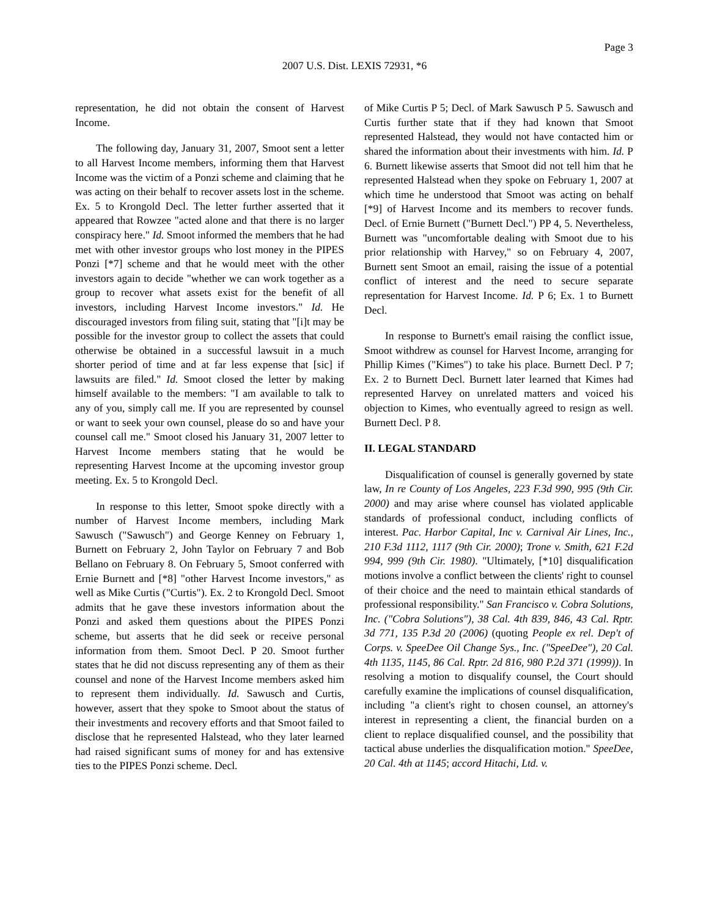Page 3
2007 U.S. Dist. LEXIS 72931, *6
representation, he did not obtain the consent of Harvest Income.
The following day, January 31, 2007, Smoot sent a letter to all Harvest Income members, informing them that Harvest Income was the victim of a Ponzi scheme and claiming that he was acting on their behalf to recover assets lost in the scheme. Ex. 5 to Krongold Decl. The letter further asserted that it appeared that Rowzee "acted alone and that there is no larger conspiracy here." Id. Smoot informed the members that he had met with other investor groups who lost money in the PIPES Ponzi [*7] scheme and that he would meet with the other investors again to decide "whether we can work together as a group to recover what assets exist for the benefit of all investors, including Harvest Income investors." Id. He discouraged investors from filing suit, stating that "[i]t may be possible for the investor group to collect the assets that could otherwise be obtained in a successful lawsuit in a much shorter period of time and at far less expense that [sic] if lawsuits are filed." Id. Smoot closed the letter by making himself available to the members: "I am available to talk to any of you, simply call me. If you are represented by counsel or want to seek your own counsel, please do so and have your counsel call me." Smoot closed his January 31, 2007 letter to Harvest Income members stating that he would be representing Harvest Income at the upcoming investor group meeting. Ex. 5 to Krongold Decl.
In response to this letter, Smoot spoke directly with a number of Harvest Income members, including Mark Sawusch ("Sawusch") and George Kenney on February 1, Burnett on February 2, John Taylor on February 7 and Bob Bellano on February 8. On February 5, Smoot conferred with Ernie Burnett and [*8] "other Harvest Income investors," as well as Mike Curtis ("Curtis"). Ex. 2 to Krongold Decl. Smoot admits that he gave these investors information about the Ponzi and asked them questions about the PIPES Ponzi scheme, but asserts that he did seek or receive personal information from them. Smoot Decl. P 20. Smoot further states that he did not discuss representing any of them as their counsel and none of the Harvest Income members asked him to represent them individually. Id. Sawusch and Curtis, however, assert that they spoke to Smoot about the status of their investments and recovery efforts and that Smoot failed to disclose that he represented Halstead, who they later learned had raised significant sums of money for and has extensive ties to the PIPES Ponzi scheme. Decl.
of Mike Curtis P 5; Decl. of Mark Sawusch P 5. Sawusch and Curtis further state that if they had known that Smoot represented Halstead, they would not have contacted him or shared the information about their investments with him. Id. P 6. Burnett likewise asserts that Smoot did not tell him that he represented Halstead when they spoke on February 1, 2007 at which time he understood that Smoot was acting on behalf [*9] of Harvest Income and its members to recover funds. Decl. of Ernie Burnett ("Burnett Decl.") PP 4, 5. Nevertheless, Burnett was "uncomfortable dealing with Smoot due to his prior relationship with Harvey," so on February 4, 2007, Burnett sent Smoot an email, raising the issue of a potential conflict of interest and the need to secure separate representation for Harvest Income. Id. P 6; Ex. 1 to Burnett Decl.
In response to Burnett's email raising the conflict issue, Smoot withdrew as counsel for Harvest Income, arranging for Phillip Kimes ("Kimes") to take his place. Burnett Decl. P 7; Ex. 2 to Burnett Decl. Burnett later learned that Kimes had represented Harvey on unrelated matters and voiced his objection to Kimes, who eventually agreed to resign as well. Burnett Decl. P 8.
II. LEGAL STANDARD
Disqualification of counsel is generally governed by state law, In re County of Los Angeles, 223 F.3d 990, 995 (9th Cir. 2000) and may arise where counsel has violated applicable standards of professional conduct, including conflicts of interest. Pac. Harbor Capital, Inc v. Carnival Air Lines, Inc., 210 F.3d 1112, 1117 (9th Cir. 2000); Trone v. Smith, 621 F.2d 994, 999 (9th Cir. 1980). "Ultimately, [*10] disqualification motions involve a conflict between the clients' right to counsel of their choice and the need to maintain ethical standards of professional responsibility." San Francisco v. Cobra Solutions, Inc. ("Cobra Solutions"), 38 Cal. 4th 839, 846, 43 Cal. Rptr. 3d 771, 135 P.3d 20 (2006) (quoting People ex rel. Dep't of Corps. v. SpeeDee Oil Change Sys., Inc. ("SpeeDee"), 20 Cal. 4th 1135, 1145, 86 Cal. Rptr. 2d 816, 980 P.2d 371 (1999)). In resolving a motion to disqualify counsel, the Court should carefully examine the implications of counsel disqualification, including "a client's right to chosen counsel, an attorney's interest in representing a client, the financial burden on a client to replace disqualified counsel, and the possibility that tactical abuse underlies the disqualification motion." SpeeDee, 20 Cal. 4th at 1145; accord Hitachi, Ltd. v.